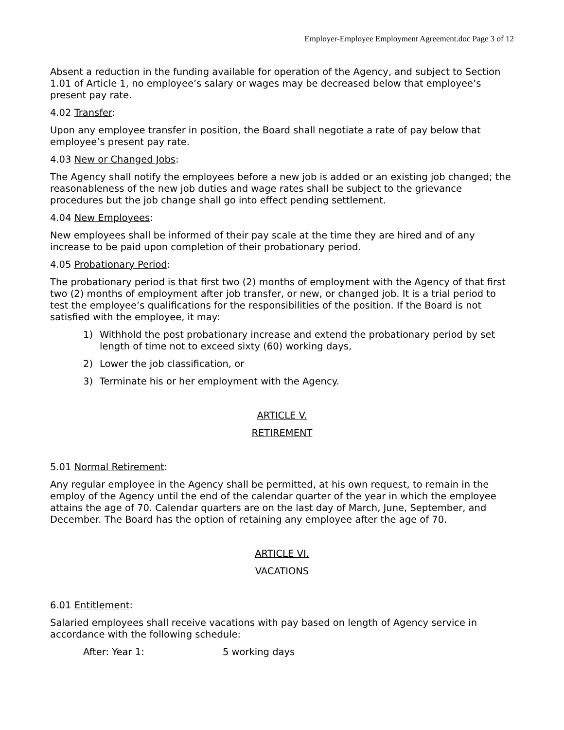Employer-Employee Employment Agreement.doc Page 3 of 12
Absent a reduction in the funding available for operation of the Agency, and subject to Section 1.01 of Article 1, no employee’s salary or wages may be decreased below that employee’s present pay rate.
4.02 Transfer:
Upon any employee transfer in position, the Board shall negotiate a rate of pay below that employee’s present pay rate.
4.03 New or Changed Jobs:
The Agency shall notify the employees before a new job is added or an existing job changed; the reasonableness of the new job duties and wage rates shall be subject to the grievance procedures but the job change shall go into effect pending settlement.
4.04 New Employees:
New employees shall be informed of their pay scale at the time they are hired and of any increase to be paid upon completion of their probationary period.
4.05 Probationary Period:
The probationary period is that first two (2) months of employment with the Agency of that first two (2) months of employment after job transfer, or new, or changed job. It is a trial period to test the employee’s qualifications for the responsibilities of the position. If the Board is not satisfied with the employee, it may:
1) Withhold the post probationary increase and extend the probationary period by set length of time not to exceed sixty (60) working days,
2) Lower the job classification, or
3) Terminate his or her employment with the Agency.
ARTICLE V.
RETIREMENT
5.01 Normal Retirement:
Any regular employee in the Agency shall be permitted, at his own request, to remain in the employ of the Agency until the end of the calendar quarter of the year in which the employee attains the age of 70. Calendar quarters are on the last day of March, June, September, and December. The Board has the option of retaining any employee after the age of 70.
ARTICLE VI.
VACATIONS
6.01 Entitlement:
Salaried employees shall receive vacations with pay based on length of Agency service in accordance with the following schedule:
After: Year 1: 5 working days